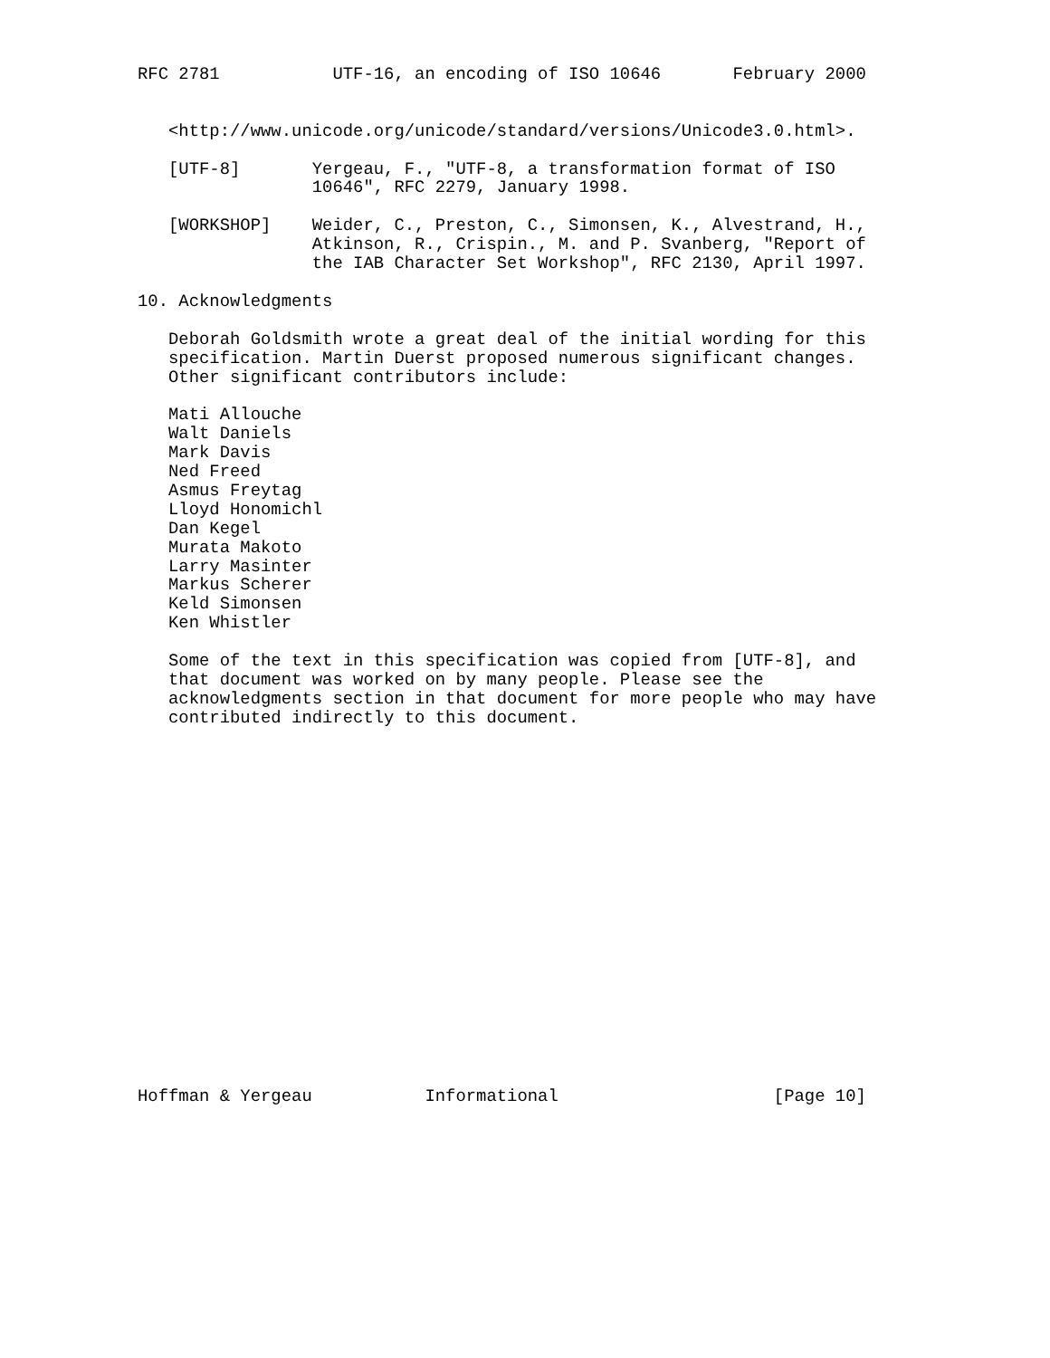RFC 2781           UTF-16, an encoding of ISO 10646       February 2000


   <http://www.unicode.org/unicode/standard/versions/Unicode3.0.html>.

   [UTF-8]       Yergeau, F., "UTF-8, a transformation format of ISO
                 10646", RFC 2279, January 1998.

   [WORKSHOP]    Weider, C., Preston, C., Simonsen, K., Alvestrand, H.,
                 Atkinson, R., Crispin., M. and P. Svanberg, "Report of
                 the IAB Character Set Workshop", RFC 2130, April 1997.

10. Acknowledgments

   Deborah Goldsmith wrote a great deal of the initial wording for this
   specification. Martin Duerst proposed numerous significant changes.
   Other significant contributors include:

   Mati Allouche
   Walt Daniels
   Mark Davis
   Ned Freed
   Asmus Freytag
   Lloyd Honomichl
   Dan Kegel
   Murata Makoto
   Larry Masinter
   Markus Scherer
   Keld Simonsen
   Ken Whistler

   Some of the text in this specification was copied from [UTF-8], and
   that document was worked on by many people. Please see the
   acknowledgments section in that document for more people who may have
   contributed indirectly to this document.



















Hoffman & Yergeau           Informational                     [Page 10]